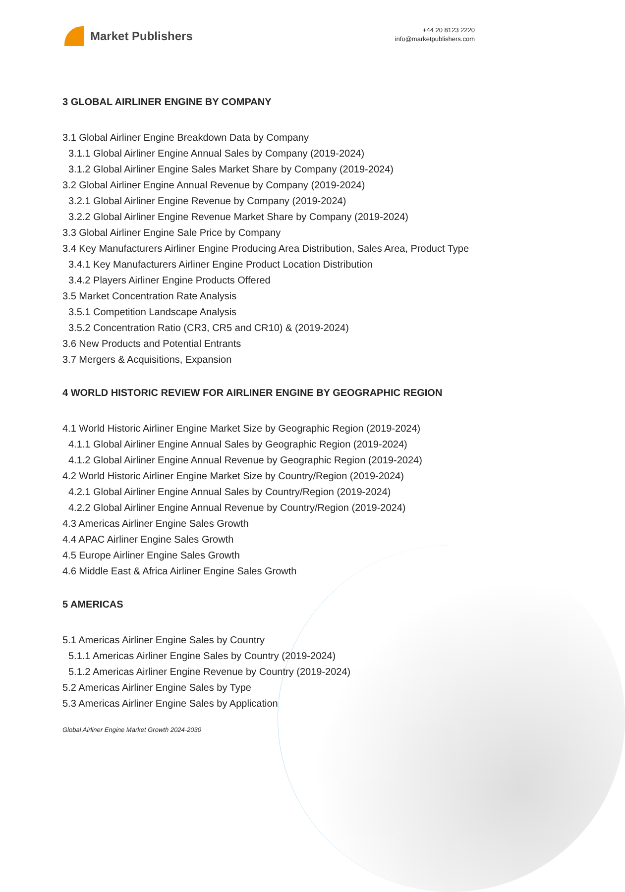Market Publishers
+44 20 8123 2220
info@marketpublishers.com
3 GLOBAL AIRLINER ENGINE BY COMPANY
3.1 Global Airliner Engine Breakdown Data by Company
3.1.1 Global Airliner Engine Annual Sales by Company (2019-2024)
3.1.2 Global Airliner Engine Sales Market Share by Company (2019-2024)
3.2 Global Airliner Engine Annual Revenue by Company (2019-2024)
3.2.1 Global Airliner Engine Revenue by Company (2019-2024)
3.2.2 Global Airliner Engine Revenue Market Share by Company (2019-2024)
3.3 Global Airliner Engine Sale Price by Company
3.4 Key Manufacturers Airliner Engine Producing Area Distribution, Sales Area, Product Type
3.4.1 Key Manufacturers Airliner Engine Product Location Distribution
3.4.2 Players Airliner Engine Products Offered
3.5 Market Concentration Rate Analysis
3.5.1 Competition Landscape Analysis
3.5.2 Concentration Ratio (CR3, CR5 and CR10) & (2019-2024)
3.6 New Products and Potential Entrants
3.7 Mergers & Acquisitions, Expansion
4 WORLD HISTORIC REVIEW FOR AIRLINER ENGINE BY GEOGRAPHIC REGION
4.1 World Historic Airliner Engine Market Size by Geographic Region (2019-2024)
4.1.1 Global Airliner Engine Annual Sales by Geographic Region (2019-2024)
4.1.2 Global Airliner Engine Annual Revenue by Geographic Region (2019-2024)
4.2 World Historic Airliner Engine Market Size by Country/Region (2019-2024)
4.2.1 Global Airliner Engine Annual Sales by Country/Region (2019-2024)
4.2.2 Global Airliner Engine Annual Revenue by Country/Region (2019-2024)
4.3 Americas Airliner Engine Sales Growth
4.4 APAC Airliner Engine Sales Growth
4.5 Europe Airliner Engine Sales Growth
4.6 Middle East & Africa Airliner Engine Sales Growth
5 AMERICAS
5.1 Americas Airliner Engine Sales by Country
5.1.1 Americas Airliner Engine Sales by Country (2019-2024)
5.1.2 Americas Airliner Engine Revenue by Country (2019-2024)
5.2 Americas Airliner Engine Sales by Type
5.3 Americas Airliner Engine Sales by Application
Global Airliner Engine Market Growth 2024-2030